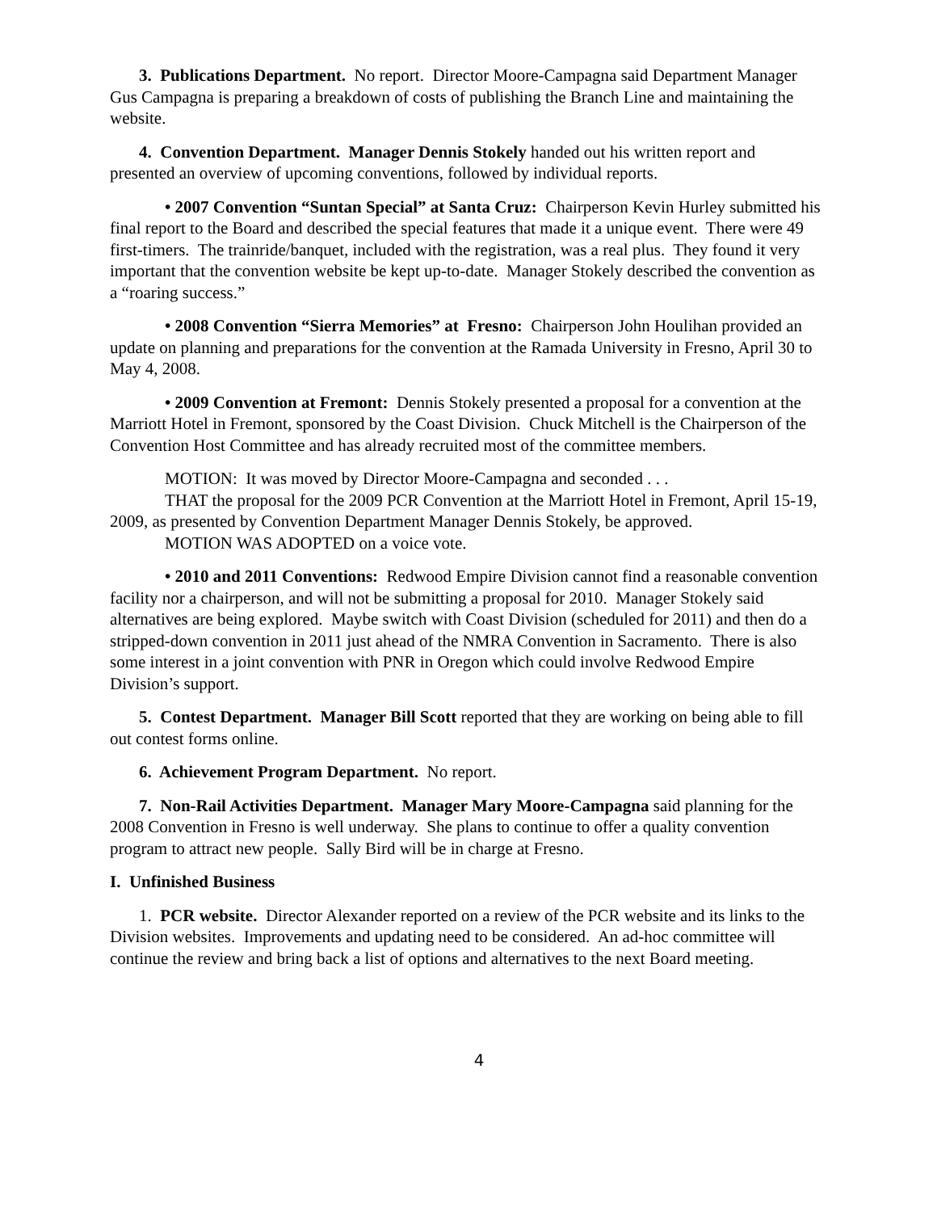3. Publications Department. No report. Director Moore-Campagna said Department Manager Gus Campagna is preparing a breakdown of costs of publishing the Branch Line and maintaining the website.
4. Convention Department. Manager Dennis Stokely handed out his written report and presented an overview of upcoming conventions, followed by individual reports.
• 2007 Convention “Suntan Special” at Santa Cruz: Chairperson Kevin Hurley submitted his final report to the Board and described the special features that made it a unique event. There were 49 first-timers. The trainride/banquet, included with the registration, was a real plus. They found it very important that the convention website be kept up-to-date. Manager Stokely described the convention as a “roaring success.”
• 2008 Convention “Sierra Memories” at Fresno: Chairperson John Houlihan provided an update on planning and preparations for the convention at the Ramada University in Fresno, April 30 to May 4, 2008.
• 2009 Convention at Fremont: Dennis Stokely presented a proposal for a convention at the Marriott Hotel in Fremont, sponsored by the Coast Division. Chuck Mitchell is the Chairperson of the Convention Host Committee and has already recruited most of the committee members.
MOTION: It was moved by Director Moore-Campagna and seconded . . .
THAT the proposal for the 2009 PCR Convention at the Marriott Hotel in Fremont, April 15-19, 2009, as presented by Convention Department Manager Dennis Stokely, be approved.
MOTION WAS ADOPTED on a voice vote.
• 2010 and 2011 Conventions: Redwood Empire Division cannot find a reasonable convention facility nor a chairperson, and will not be submitting a proposal for 2010. Manager Stokely said alternatives are being explored. Maybe switch with Coast Division (scheduled for 2011) and then do a stripped-down convention in 2011 just ahead of the NMRA Convention in Sacramento. There is also some interest in a joint convention with PNR in Oregon which could involve Redwood Empire Division’s support.
5. Contest Department. Manager Bill Scott reported that they are working on being able to fill out contest forms online.
6. Achievement Program Department. No report.
7. Non-Rail Activities Department. Manager Mary Moore-Campagna said planning for the 2008 Convention in Fresno is well underway. She plans to continue to offer a quality convention program to attract new people. Sally Bird will be in charge at Fresno.
I. Unfinished Business
1. PCR website. Director Alexander reported on a review of the PCR website and its links to the Division websites. Improvements and updating need to be considered. An ad-hoc committee will continue the review and bring back a list of options and alternatives to the next Board meeting.
4